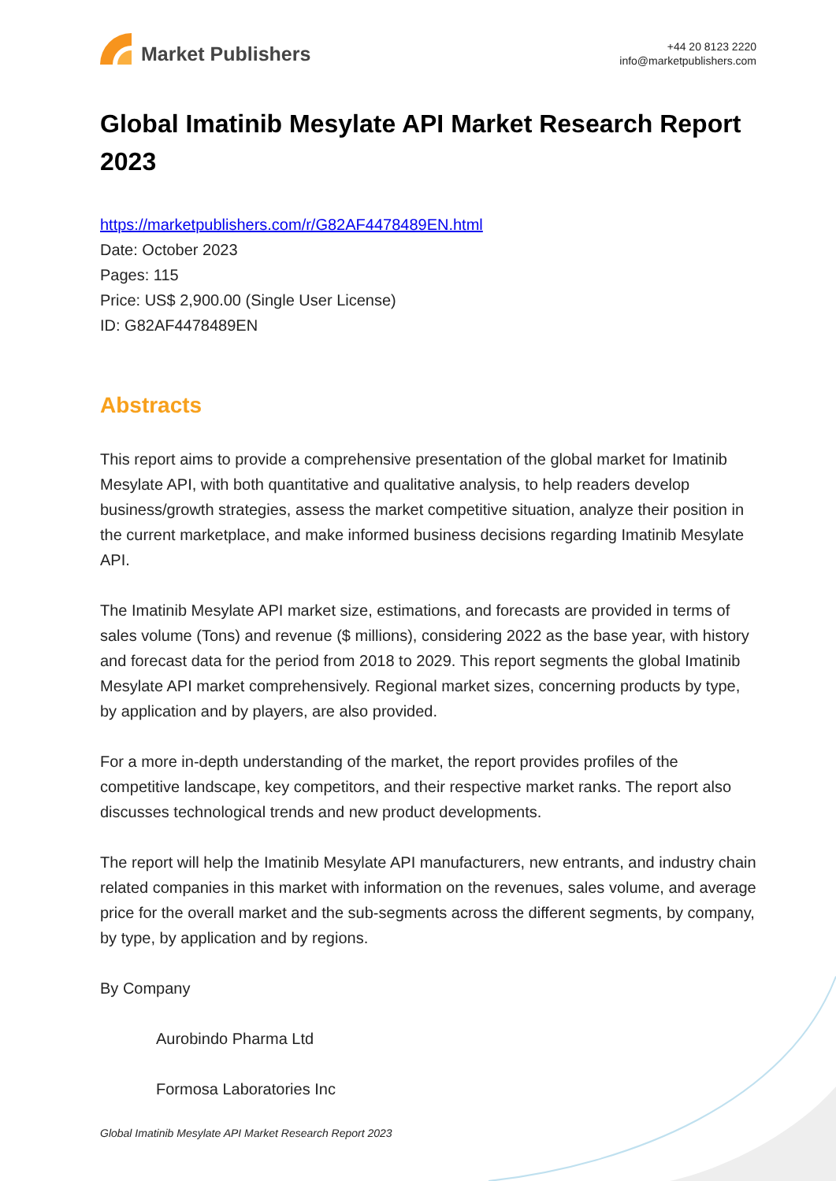Market Publishers
+44 20 8123 2220
info@marketpublishers.com
Global Imatinib Mesylate API Market Research Report 2023
https://marketpublishers.com/r/G82AF4478489EN.html
Date: October 2023
Pages: 115
Price: US$ 2,900.00 (Single User License)
ID: G82AF4478489EN
Abstracts
This report aims to provide a comprehensive presentation of the global market for Imatinib Mesylate API, with both quantitative and qualitative analysis, to help readers develop business/growth strategies, assess the market competitive situation, analyze their position in the current marketplace, and make informed business decisions regarding Imatinib Mesylate API.
The Imatinib Mesylate API market size, estimations, and forecasts are provided in terms of sales volume (Tons) and revenue ($ millions), considering 2022 as the base year, with history and forecast data for the period from 2018 to 2029. This report segments the global Imatinib Mesylate API market comprehensively. Regional market sizes, concerning products by type, by application and by players, are also provided.
For a more in-depth understanding of the market, the report provides profiles of the competitive landscape, key competitors, and their respective market ranks. The report also discusses technological trends and new product developments.
The report will help the Imatinib Mesylate API manufacturers, new entrants, and industry chain related companies in this market with information on the revenues, sales volume, and average price for the overall market and the sub-segments across the different segments, by company, by type, by application and by regions.
By Company
Aurobindo Pharma Ltd
Formosa Laboratories Inc
Global Imatinib Mesylate API Market Research Report 2023